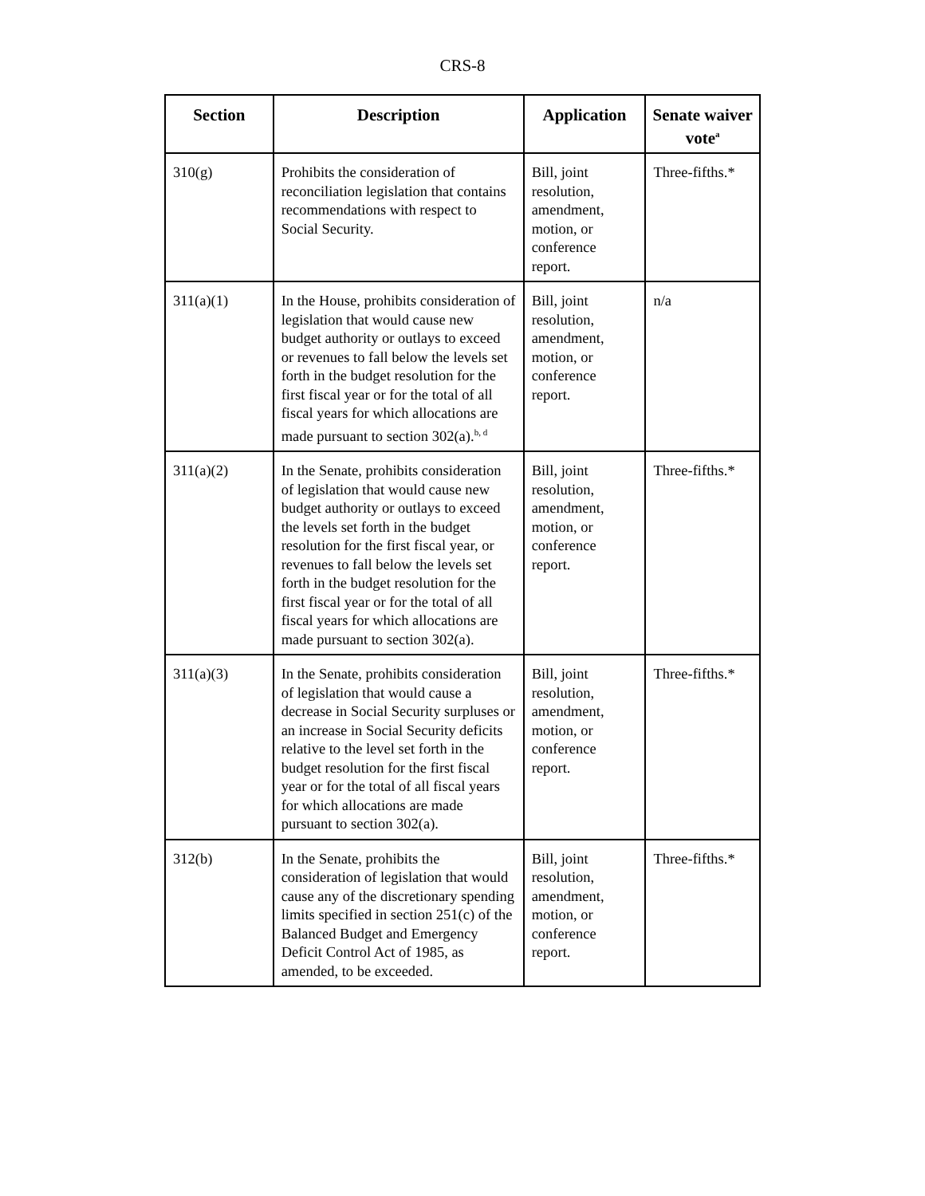CRS-8
| Section | Description | Application | Senate waiver vote<sup>a</sup> |
| --- | --- | --- | --- |
| 310(g) | Prohibits the consideration of reconciliation legislation that contains recommendations with respect to Social Security. | Bill, joint resolution, amendment, motion, or conference report. | Three-fifths.* |
| 311(a)(1) | In the House, prohibits consideration of legislation that would cause new budget authority or outlays to exceed or revenues to fall below the levels set forth in the budget resolution for the first fiscal year or for the total of all fiscal years for which allocations are made pursuant to section 302(a).<sup>b, d</sup> | Bill, joint resolution, amendment, motion, or conference report. | n/a |
| 311(a)(2) | In the Senate, prohibits consideration of legislation that would cause new budget authority or outlays to exceed the levels set forth in the budget resolution for the first fiscal year, or revenues to fall below the levels set forth in the budget resolution for the first fiscal year or for the total of all fiscal years for which allocations are made pursuant to section 302(a). | Bill, joint resolution, amendment, motion, or conference report. | Three-fifths.* |
| 311(a)(3) | In the Senate, prohibits consideration of legislation that would cause a decrease in Social Security surpluses or an increase in Social Security deficits relative to the level set forth in the budget resolution for the first fiscal year or for the total of all fiscal years for which allocations are made pursuant to section 302(a). | Bill, joint resolution, amendment, motion, or conference report. | Three-fifths.* |
| 312(b) | In the Senate, prohibits the consideration of legislation that would cause any of the discretionary spending limits specified in section 251(c) of the Balanced Budget and Emergency Deficit Control Act of 1985, as amended, to be exceeded. | Bill, joint resolution, amendment, motion, or conference report. | Three-fifths.* |